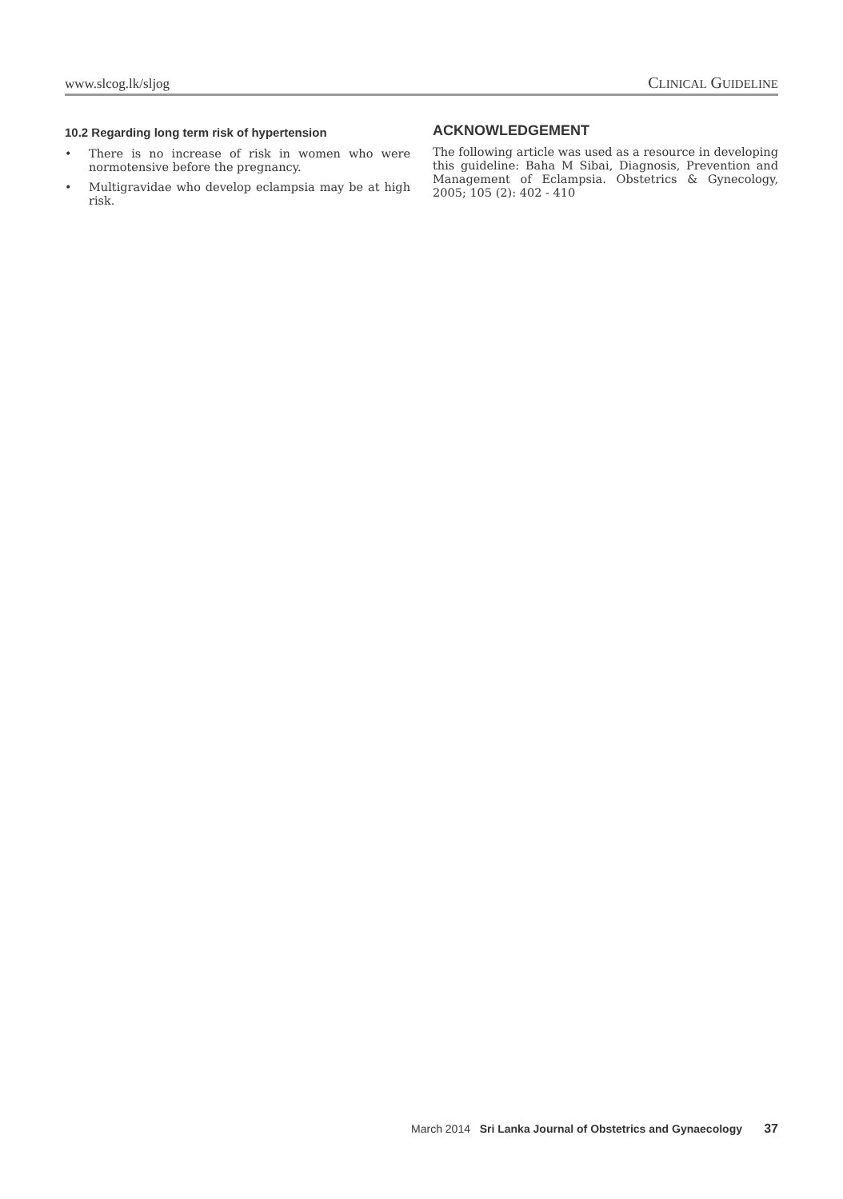www.slcog.lk/sljog CLINICAL GUIDELINE
10.2 Regarding long term risk of hypertension
• There is no increase of risk in women who were normotensive before the pregnancy.
• Multigravidae who develop eclampsia may be at high risk.
ACKNOWLEDGEMENT
The following article was used as a resource in developing this guideline: Baha M Sibai, Diagnosis, Prevention and Management of Eclampsia. Obstetrics & Gynecology, 2005; 105 (2): 402 - 410
March 2014 Sri Lanka Journal of Obstetrics and Gynaecology 37